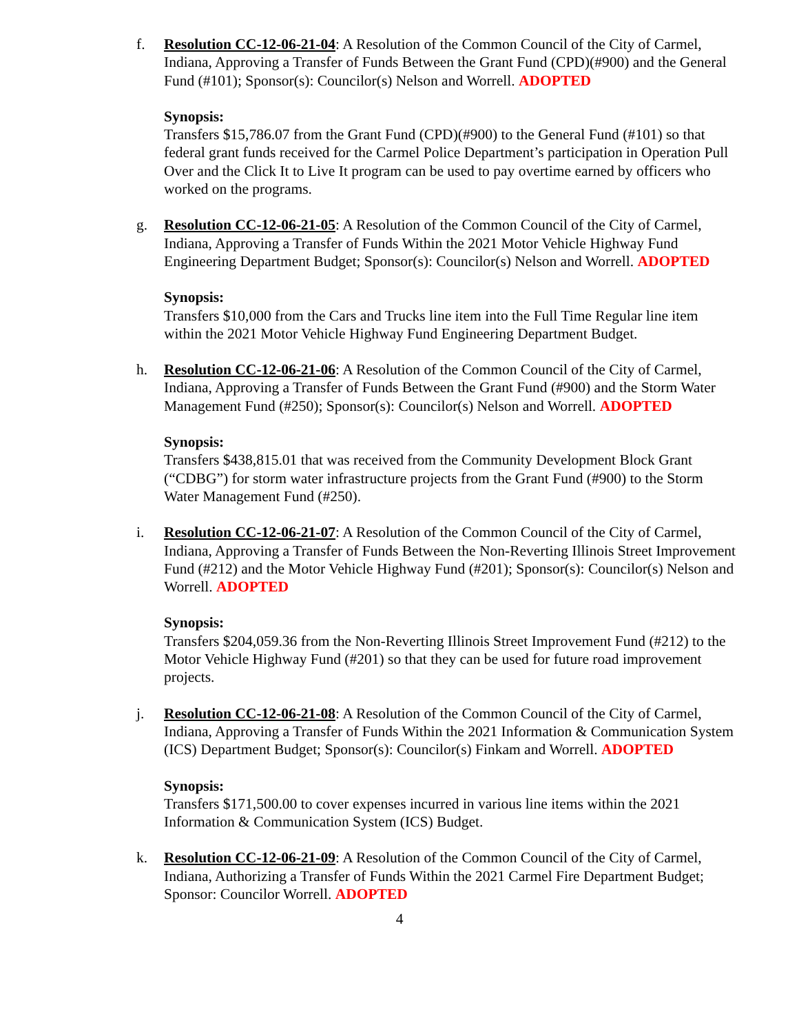f. Resolution CC-12-06-21-04: A Resolution of the Common Council of the City of Carmel, Indiana, Approving a Transfer of Funds Between the Grant Fund (CPD)(#900) and the General Fund (#101); Sponsor(s): Councilor(s) Nelson and Worrell. ADOPTED
Synopsis:
Transfers $15,786.07 from the Grant Fund (CPD)(#900) to the General Fund (#101) so that federal grant funds received for the Carmel Police Department’s participation in Operation Pull Over and the Click It to Live It program can be used to pay overtime earned by officers who worked on the programs.
g. Resolution CC-12-06-21-05: A Resolution of the Common Council of the City of Carmel, Indiana, Approving a Transfer of Funds Within the 2021 Motor Vehicle Highway Fund Engineering Department Budget; Sponsor(s): Councilor(s) Nelson and Worrell. ADOPTED
Synopsis:
Transfers $10,000 from the Cars and Trucks line item into the Full Time Regular line item within the 2021 Motor Vehicle Highway Fund Engineering Department Budget.
h. Resolution CC-12-06-21-06: A Resolution of the Common Council of the City of Carmel, Indiana, Approving a Transfer of Funds Between the Grant Fund (#900) and the Storm Water Management Fund (#250); Sponsor(s): Councilor(s) Nelson and Worrell. ADOPTED
Synopsis:
Transfers $438,815.01 that was received from the Community Development Block Grant (“CDBG”) for storm water infrastructure projects from the Grant Fund (#900) to the Storm Water Management Fund (#250).
i. Resolution CC-12-06-21-07: A Resolution of the Common Council of the City of Carmel, Indiana, Approving a Transfer of Funds Between the Non-Reverting Illinois Street Improvement Fund (#212) and the Motor Vehicle Highway Fund (#201); Sponsor(s): Councilor(s) Nelson and Worrell. ADOPTED
Synopsis:
Transfers $204,059.36 from the Non-Reverting Illinois Street Improvement Fund (#212) to the Motor Vehicle Highway Fund (#201) so that they can be used for future road improvement projects.
j. Resolution CC-12-06-21-08: A Resolution of the Common Council of the City of Carmel, Indiana, Approving a Transfer of Funds Within the 2021 Information & Communication System (ICS) Department Budget; Sponsor(s): Councilor(s) Finkam and Worrell. ADOPTED
Synopsis:
Transfers $171,500.00 to cover expenses incurred in various line items within the 2021 Information & Communication System (ICS) Budget.
k. Resolution CC-12-06-21-09: A Resolution of the Common Council of the City of Carmel, Indiana, Authorizing a Transfer of Funds Within the 2021 Carmel Fire Department Budget; Sponsor: Councilor Worrell. ADOPTED
4